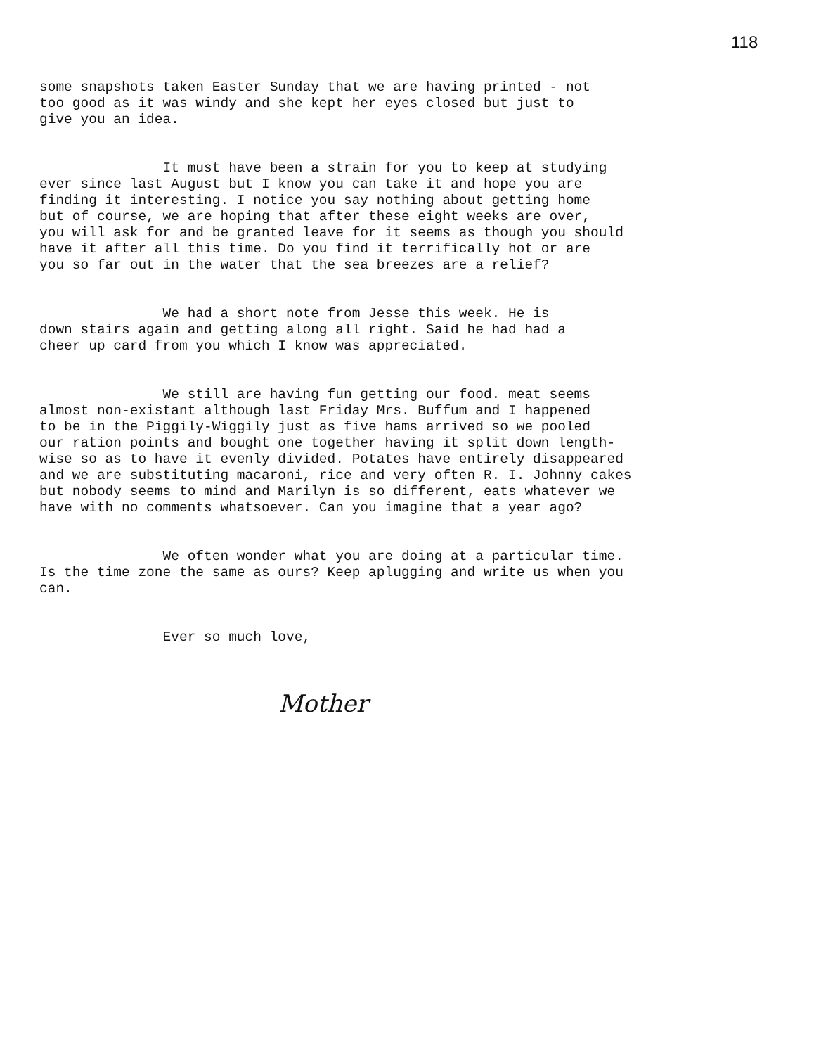118
some snapshots taken Easter Sunday that we are having printed - not too good as it was windy and she kept her eyes closed but just to give you an idea.
It must have been a strain for you to keep at studying ever since last August but I know you can take it and hope you are finding it interesting. I notice you say nothing about getting home but of course, we are hoping that after these eight weeks are over, you will ask for and be granted leave for it seems as though you should have it after all this time. Do you find it terrifically hot or are you so far out in the water that the sea breezes are a relief?
We had a short note from Jesse this week. He is down stairs again and getting along all right. Said he had had a cheer up card from you which I know was appreciated.
We still are having fun getting our food. meat seems almost non-existant although last Friday Mrs. Buffum and I happened to be in the Piggily-Wiggily just as five hams arrived so we pooled our ration points and bought one together having it split down length- wise so as to have it evenly divided. Potates have entirely disappeared and we are substituting macaroni, rice and very often R. I. Johnny cakes but nobody seems to mind and Marilyn is so different, eats whatever we have with no comments whatsoever. Can you imagine that a year ago?
We often wonder what you are doing at a particular time. Is the time zone the same as ours? Keep aplugging and write us when you can.
Ever so much love,
Mother